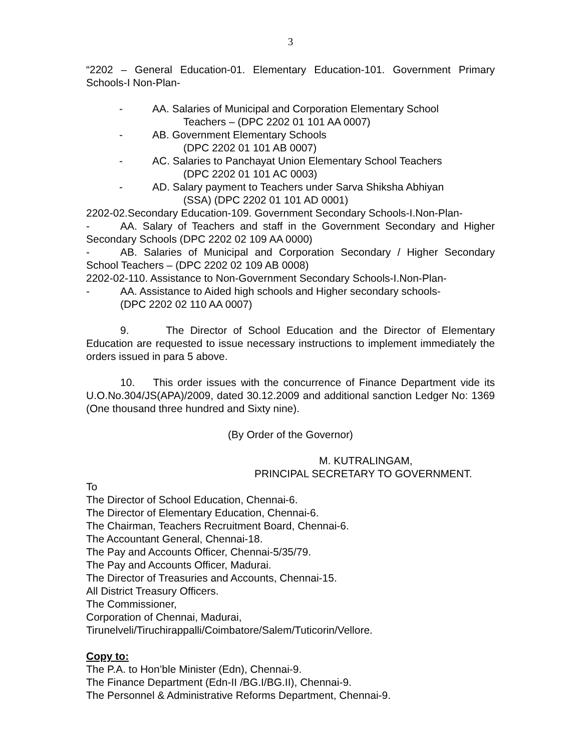3
“2202 – General Education-01. Elementary Education-101. Government Primary Schools-I Non-Plan-
- AA. Salaries of Municipal and Corporation Elementary School
Teachers – (DPC 2202 01 101 AA 0007)
- AB. Government Elementary Schools
(DPC 2202 01 101 AB 0007)
- AC. Salaries to Panchayat Union Elementary School Teachers
(DPC 2202 01 101 AC 0003)
- AD. Salary payment to Teachers under Sarva Shiksha Abhiyan
(SSA) (DPC 2202 01 101 AD 0001)
2202-02.Secondary Education-109. Government Secondary Schools-I.Non-Plan-
- AA. Salary of Teachers and staff in the Government Secondary and Higher Secondary Schools (DPC 2202 02 109 AA 0000)
- AB. Salaries of Municipal and Corporation Secondary / Higher Secondary School Teachers – (DPC 2202 02 109 AB 0008)
2202-02-110. Assistance to Non-Government Secondary Schools-I.Non-Plan-
- AA. Assistance to Aided high schools and Higher secondary schools-
(DPC 2202 02 110 AA 0007)
9. The Director of School Education and the Director of Elementary Education are requested to issue necessary instructions to implement immediately the orders issued in para 5 above.
10. This order issues with the concurrence of Finance Department vide its U.O.No.304/JS(APA)/2009, dated 30.12.2009 and additional sanction Ledger No: 1369 (One thousand three hundred and Sixty nine).
(By Order of the Governor)
M. KUTRALINGAM,
PRINCIPAL SECRETARY TO GOVERNMENT.
To
The Director of School Education, Chennai-6.
The Director of Elementary Education, Chennai-6.
The Chairman, Teachers Recruitment Board, Chennai-6.
The Accountant General, Chennai-18.
The Pay and Accounts Officer, Chennai-5/35/79.
The Pay and Accounts Officer, Madurai.
The Director of Treasuries and Accounts, Chennai-15.
All District Treasury Officers.
The Commissioner,
Corporation of Chennai, Madurai,
Tirunelveli/Tiruchirappalli/Coimbatore/Salem/Tuticorin/Vellore.
Copy to:
The P.A. to Hon’ble Minister (Edn), Chennai-9.
The Finance Department (Edn-II /BG.I/BG.II), Chennai-9.
The Personnel & Administrative Reforms Department, Chennai-9.